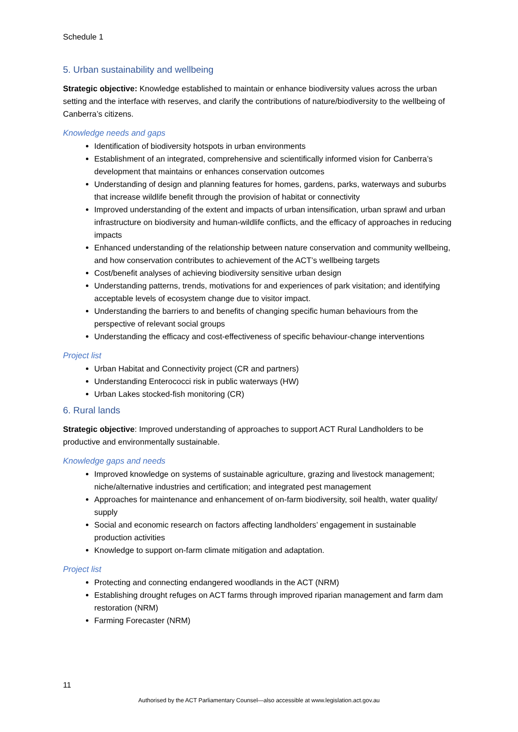Schedule 1
5. Urban sustainability and wellbeing
Strategic objective: Knowledge established to maintain or enhance biodiversity values across the urban setting and the interface with reserves, and clarify the contributions of nature/biodiversity to the wellbeing of Canberra’s citizens.
Knowledge needs and gaps
Identification of biodiversity hotspots in urban environments
Establishment of an integrated, comprehensive and scientifically informed vision for Canberra’s development that maintains or enhances conservation outcomes
Understanding of design and planning features for homes, gardens, parks, waterways and suburbs that increase wildlife benefit through the provision of habitat or connectivity
Improved understanding of the extent and impacts of urban intensification, urban sprawl and urban infrastructure on biodiversity and human-wildlife conflicts, and the efficacy of approaches in reducing impacts
Enhanced understanding of the relationship between nature conservation and community wellbeing, and how conservation contributes to achievement of the ACT’s wellbeing targets
Cost/benefit analyses of achieving biodiversity sensitive urban design
Understanding patterns, trends, motivations for and experiences of park visitation; and identifying acceptable levels of ecosystem change due to visitor impact.
Understanding the barriers to and benefits of changing specific human behaviours from the perspective of relevant social groups
Understanding the efficacy and cost-effectiveness of specific behaviour-change interventions
Project list
Urban Habitat and Connectivity project (CR and partners)
Understanding Enterococci risk in public waterways (HW)
Urban Lakes stocked-fish monitoring (CR)
6. Rural lands
Strategic objective: Improved understanding of approaches to support ACT Rural Landholders to be productive and environmentally sustainable.
Knowledge gaps and needs
Improved knowledge on systems of sustainable agriculture, grazing and livestock management; niche/alternative industries and certification; and integrated pest management
Approaches for maintenance and enhancement of on-farm biodiversity, soil health, water quality/ supply
Social and economic research on factors affecting landholders’ engagement in sustainable production activities
Knowledge to support on-farm climate mitigation and adaptation.
Project list
Protecting and connecting endangered woodlands in the ACT (NRM)
Establishing drought refuges on ACT farms through improved riparian management and farm dam restoration (NRM)
Farming Forecaster (NRM)
11
Authorised by the ACT Parliamentary Counsel—also accessible at www.legislation.act.gov.au